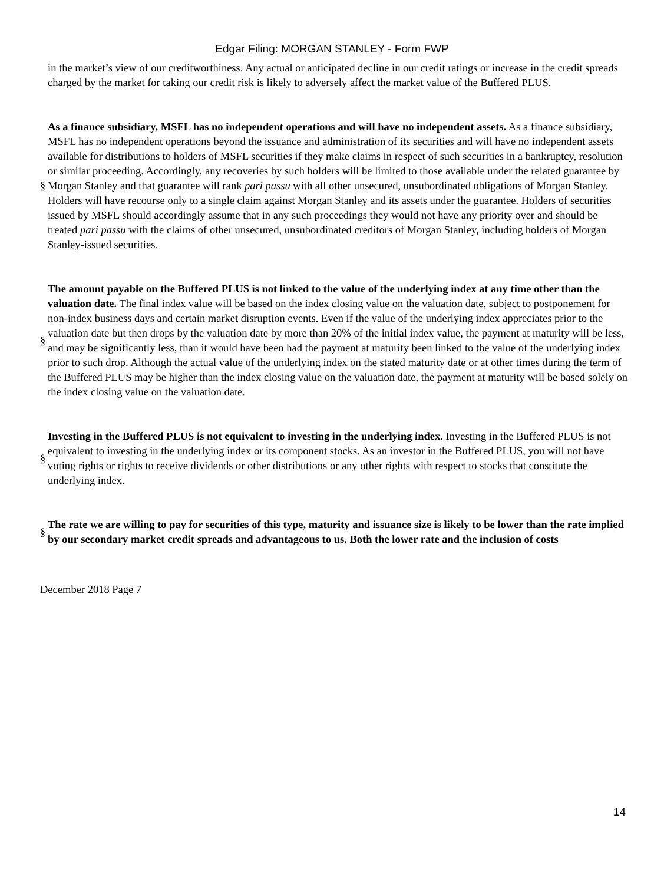Edgar Filing: MORGAN STANLEY - Form FWP
in the market’s view of our creditworthiness. Any actual or anticipated decline in our credit ratings or increase in the credit spreads charged by the market for taking our credit risk is likely to adversely affect the market value of the Buffered PLUS.
§
As a finance subsidiary, MSFL has no independent operations and will have no independent assets. As a finance subsidiary, MSFL has no independent operations beyond the issuance and administration of its securities and will have no independent assets available for distributions to holders of MSFL securities if they make claims in respect of such securities in a bankruptcy, resolution or similar proceeding. Accordingly, any recoveries by such holders will be limited to those available under the related guarantee by Morgan Stanley and that guarantee will rank pari passu with all other unsecured, unsubordinated obligations of Morgan Stanley. Holders will have recourse only to a single claim against Morgan Stanley and its assets under the guarantee. Holders of securities issued by MSFL should accordingly assume that in any such proceedings they would not have any priority over and should be treated pari passu with the claims of other unsecured, unsubordinated creditors of Morgan Stanley, including holders of Morgan Stanley-issued securities.
§
The amount payable on the Buffered PLUS is not linked to the value of the underlying index at any time other than the valuation date. The final index value will be based on the index closing value on the valuation date, subject to postponement for non-index business days and certain market disruption events. Even if the value of the underlying index appreciates prior to the valuation date but then drops by the valuation date by more than 20% of the initial index value, the payment at maturity will be less, and may be significantly less, than it would have been had the payment at maturity been linked to the value of the underlying index prior to such drop. Although the actual value of the underlying index on the stated maturity date or at other times during the term of the Buffered PLUS may be higher than the index closing value on the valuation date, the payment at maturity will be based solely on the index closing value on the valuation date.
§
Investing in the Buffered PLUS is not equivalent to investing in the underlying index. Investing in the Buffered PLUS is not equivalent to investing in the underlying index or its component stocks. As an investor in the Buffered PLUS, you will not have voting rights or rights to receive dividends or other distributions or any other rights with respect to stocks that constitute the underlying index.
§
The rate we are willing to pay for securities of this type, maturity and issuance size is likely to be lower than the rate implied by our secondary market credit spreads and advantageous to us. Both the lower rate and the inclusion of costs
December 2018 Page 7
14